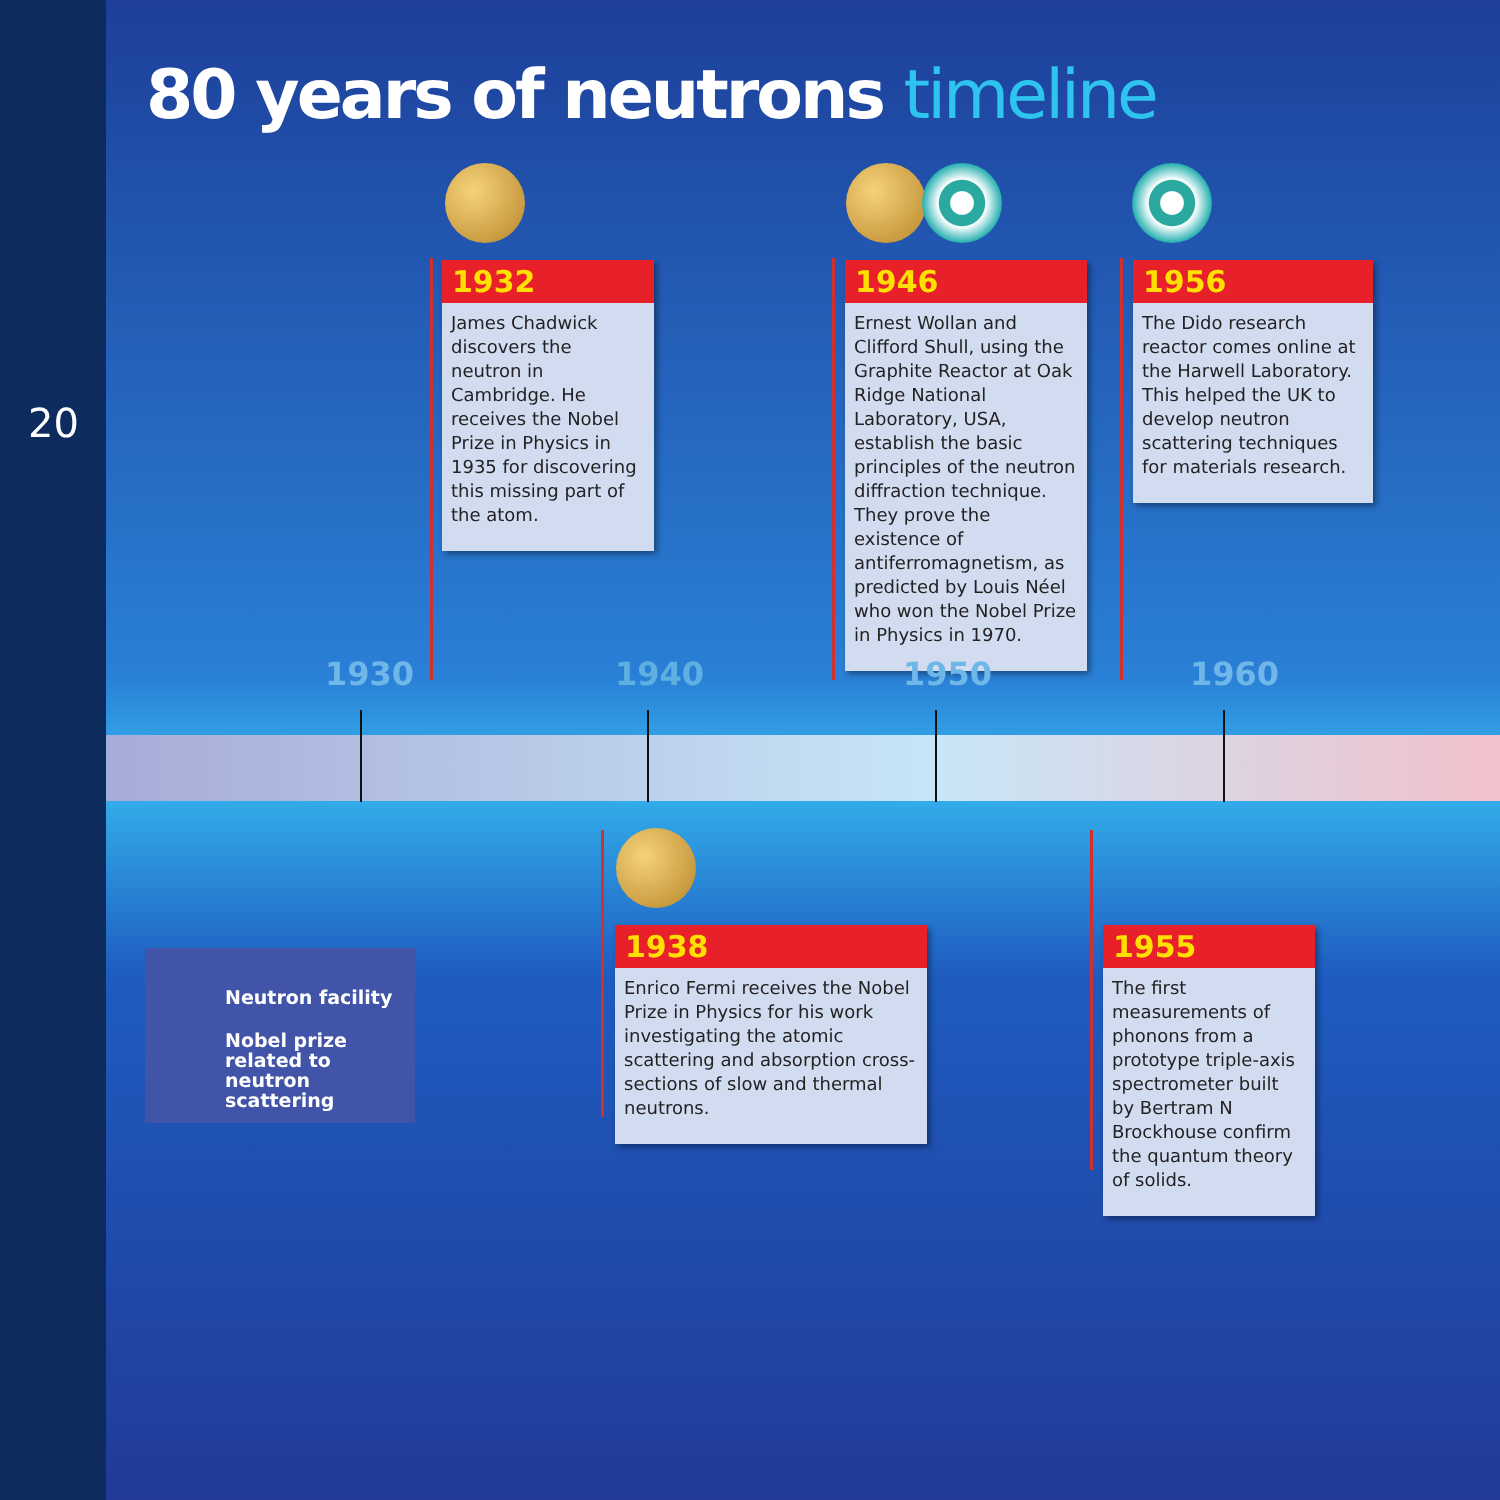20
80 years of neutrons timeline
1932
James Chadwick discovers the neutron in Cambridge. He receives the Nobel Prize in Physics in 1935 for discovering this missing part of the atom.
1946
Ernest Wollan and Clifford Shull, using the Graphite Reactor at Oak Ridge National Laboratory, USA, establish the basic principles of the neutron diffraction technique. They prove the existence of antiferromagnetism, as predicted by Louis Néel who won the Nobel Prize in Physics in 1970.
1956
The Dido research reactor comes online at the Harwell Laboratory. This helped the UK to develop neutron scattering techniques for materials research.
1930 1940 1950 1960
Neutron facility
Nobel prize related to neutron scattering
1938
Enrico Fermi receives the Nobel Prize in Physics for his work investigating the atomic scattering and absorption cross-sections of slow and thermal neutrons.
1955
The first measurements of phonons from a prototype triple-axis spectrometer built by Bertram N Brockhouse confirm the quantum theory of solids.